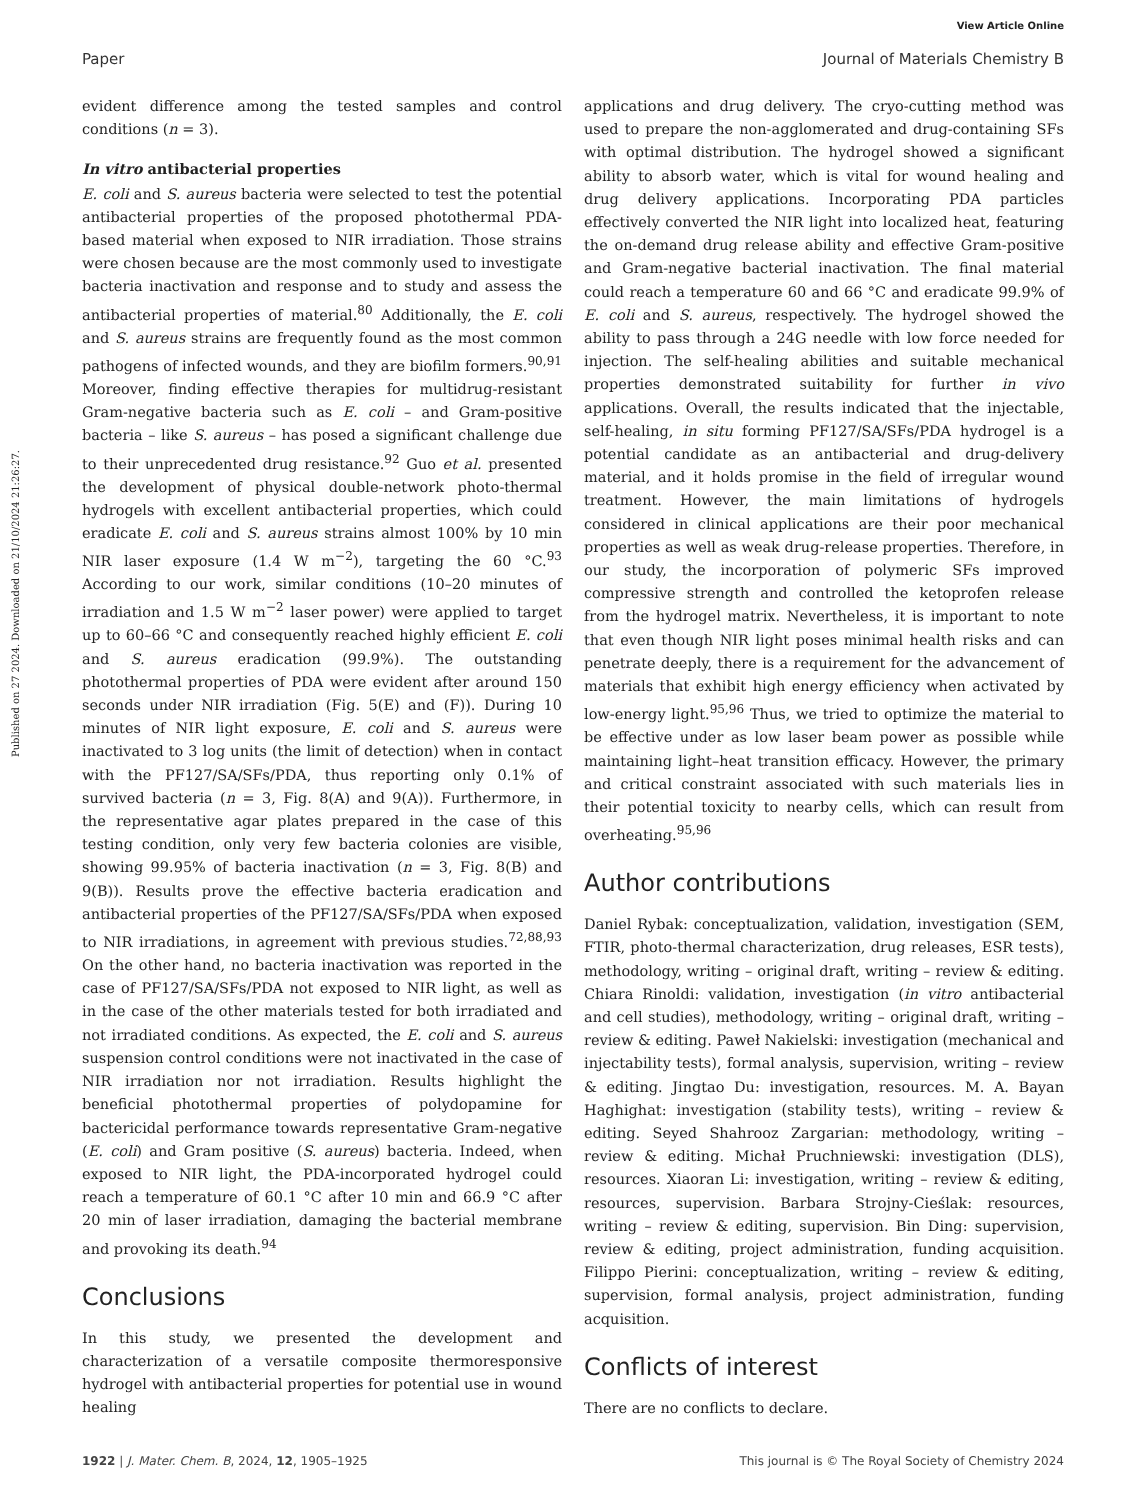View Article Online
Paper Journal of Materials Chemistry B
Published on 27 2024. Downloaded on 21/10/2024 21:26:27.
evident difference among the tested samples and control conditions (n = 3).
In vitro antibacterial properties
E. coli and S. aureus bacteria were selected to test the potential antibacterial properties of the proposed photothermal PDA-based material when exposed to NIR irradiation. Those strains were chosen because are the most commonly used to investigate bacteria inactivation and response and to study and assess the antibacterial properties of material.<sup>80</sup> Additionally, the E. coli and S. aureus strains are frequently found as the most common pathogens of infected wounds, and they are biofilm formers.<sup>90,91</sup> Moreover, finding effective therapies for multidrug-resistant Gram-negative bacteria such as E. coli – and Gram-positive bacteria – like S. aureus – has posed a significant challenge due to their unprecedented drug resistance.<sup>92</sup> Guo et al. presented the development of physical double-network photo-thermal hydrogels with excellent antibacterial properties, which could eradicate E. coli and S. aureus strains almost 100% by 10 min NIR laser exposure (1.4 W m<sup>−2</sup>), targeting the 60 °C.<sup>93</sup> According to our work, similar conditions (10–20 minutes of irradiation and 1.5 W m<sup>−2</sup> laser power) were applied to target up to 60–66 °C and consequently reached highly efficient E. coli and S. aureus eradication (99.9%). The outstanding photothermal properties of PDA were evident after around 150 seconds under NIR irradiation (Fig. 5(E) and (F)). During 10 minutes of NIR light exposure, E. coli and S. aureus were inactivated to 3 log units (the limit of detection) when in contact with the PF127/SA/SFs/PDA, thus reporting only 0.1% of survived bacteria (n = 3, Fig. 8(A) and 9(A)). Furthermore, in the representative agar plates prepared in the case of this testing condition, only very few bacteria colonies are visible, showing 99.95% of bacteria inactivation (n = 3, Fig. 8(B) and 9(B)). Results prove the effective bacteria eradication and antibacterial properties of the PF127/SA/SFs/PDA when exposed to NIR irradiations, in agreement with previous studies.<sup>72,88,93</sup> On the other hand, no bacteria inactivation was reported in the case of PF127/SA/SFs/PDA not exposed to NIR light, as well as in the case of the other materials tested for both irradiated and not irradiated conditions. As expected, the E. coli and S. aureus suspension control conditions were not inactivated in the case of NIR irradiation nor not irradiation. Results highlight the beneficial photothermal properties of polydopamine for bactericidal performance towards representative Gram-negative (E. coli) and Gram positive (S. aureus) bacteria. Indeed, when exposed to NIR light, the PDA-incorporated hydrogel could reach a temperature of 60.1 °C after 10 min and 66.9 °C after 20 min of laser irradiation, damaging the bacterial membrane and provoking its death.<sup>94</sup>
Conclusions
In this study, we presented the development and characterization of a versatile composite thermoresponsive hydrogel with antibacterial properties for potential use in wound healing
applications and drug delivery. The cryo-cutting method was used to prepare the non-agglomerated and drug-containing SFs with optimal distribution. The hydrogel showed a significant ability to absorb water, which is vital for wound healing and drug delivery applications. Incorporating PDA particles effectively converted the NIR light into localized heat, featuring the on-demand drug release ability and effective Gram-positive and Gram-negative bacterial inactivation. The final material could reach a temperature 60 and 66 °C and eradicate 99.9% of E. coli and S. aureus, respectively. The hydrogel showed the ability to pass through a 24G needle with low force needed for injection. The self-healing abilities and suitable mechanical properties demonstrated suitability for further in vivo applications. Overall, the results indicated that the injectable, self-healing, in situ forming PF127/SA/SFs/PDA hydrogel is a potential candidate as an antibacterial and drug-delivery material, and it holds promise in the field of irregular wound treatment. However, the main limitations of hydrogels considered in clinical applications are their poor mechanical properties as well as weak drug-release properties. Therefore, in our study, the incorporation of polymeric SFs improved compressive strength and controlled the ketoprofen release from the hydrogel matrix. Nevertheless, it is important to note that even though NIR light poses minimal health risks and can penetrate deeply, there is a requirement for the advancement of materials that exhibit high energy efficiency when activated by low-energy light.<sup>95,96</sup> Thus, we tried to optimize the material to be effective under as low laser beam power as possible while maintaining light–heat transition efficacy. However, the primary and critical constraint associated with such materials lies in their potential toxicity to nearby cells, which can result from overheating.<sup>95,96</sup>
Author contributions
Daniel Rybak: conceptualization, validation, investigation (SEM, FTIR, photo-thermal characterization, drug releases, ESR tests), methodology, writing – original draft, writing – review & editing. Chiara Rinoldi: validation, investigation (in vitro antibacterial and cell studies), methodology, writing – original draft, writing – review & editing. Paweł Nakielski: investigation (mechanical and injectability tests), formal analysis, supervision, writing – review & editing. Jingtao Du: investigation, resources. M. A. Bayan Haghighat: investigation (stability tests), writing – review & editing. Seyed Shahrooz Zargarian: methodology, writing – review & editing. Michał Pruchniewski: investigation (DLS), resources. Xiaoran Li: investigation, writing – review & editing, resources, supervision. Barbara Strojny-Cieślak: resources, writing – review & editing, supervision. Bin Ding: supervision, review & editing, project administration, funding acquisition. Filippo Pierini: conceptualization, writing – review & editing, supervision, formal analysis, project administration, funding acquisition.
Conflicts of interest
There are no conflicts to declare.
1922 | J. Mater. Chem. B, 2024, 12, 1905–1925 This journal is © The Royal Society of Chemistry 2024